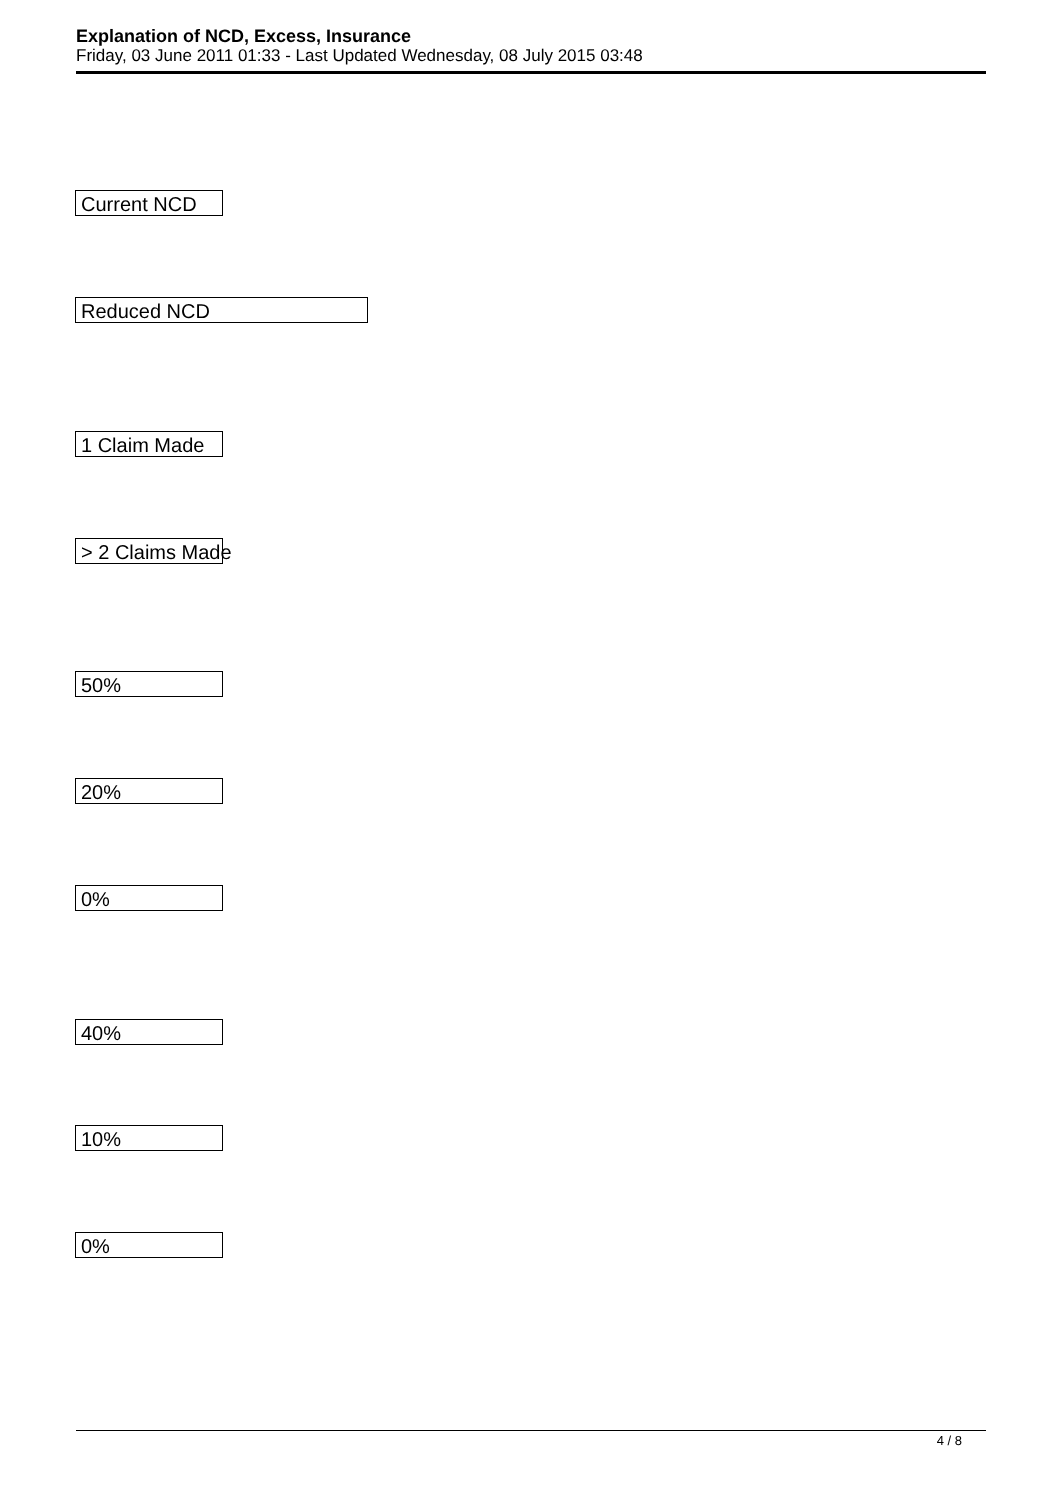Explanation of NCD, Excess, Insurance
Friday, 03 June 2011 01:33 - Last Updated Wednesday, 08 July 2015 03:48
Current NCD
Reduced NCD
1 Claim Made
> 2 Claims Made
50%
20%
0%
40%
10%
0%
4 / 8